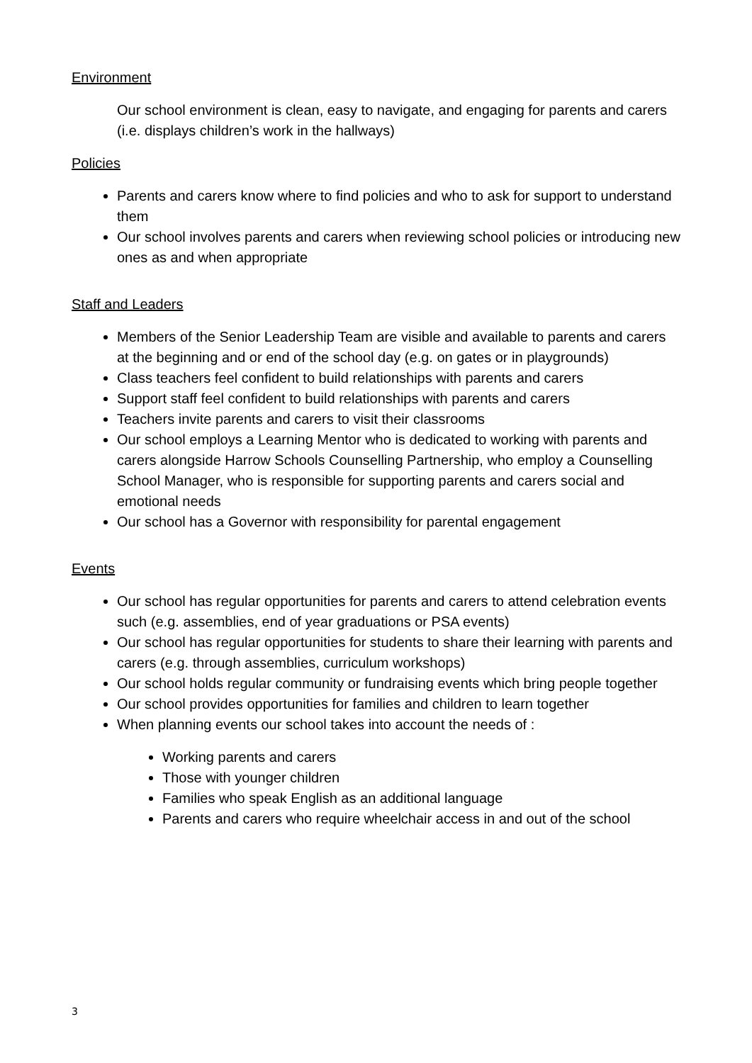Environment
Our school environment is clean, easy to navigate, and engaging for parents and carers (i.e. displays children’s work in the hallways)
Policies
Parents and carers know where to find policies and who to ask for support to understand them
Our school involves parents and carers when reviewing school policies or introducing new ones as and when appropriate
Staff and Leaders
Members of the Senior Leadership Team are visible and available to parents and carers at the beginning and or end of the school day (e.g. on gates or in playgrounds)
Class teachers feel confident to build relationships with parents and carers
Support staff feel confident to build relationships with parents and carers
Teachers invite parents and carers to visit their classrooms
Our school employs a Learning Mentor who is dedicated to working with parents and carers alongside Harrow Schools Counselling Partnership, who employ a Counselling School Manager, who is responsible for supporting parents and carers social and emotional needs
Our school has a Governor with responsibility for parental engagement
Events
Our school has regular opportunities for parents and carers to attend celebration events such (e.g. assemblies, end of year graduations or PSA events)
Our school has regular opportunities for students to share their learning with parents and carers (e.g. through assemblies, curriculum workshops)
Our school holds regular community or fundraising events which bring people together
Our school provides opportunities for families and children to learn together
When planning events our school takes into account the needs of :
Working parents and carers
Those with younger children
Families who speak English as an additional language
Parents and carers who require wheelchair access in and out of the school
3